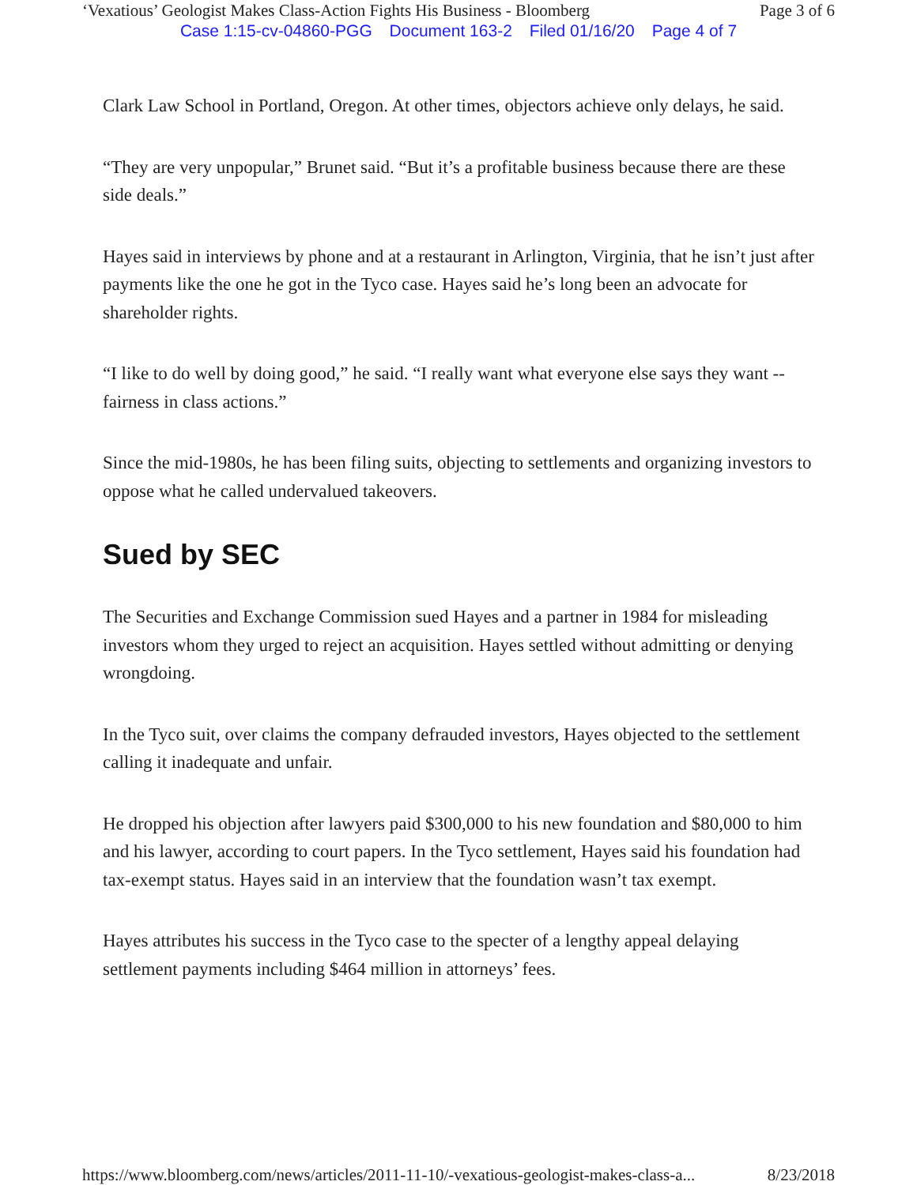‘Vexatious’ Geologist Makes Class-Action Fights His Business - Bloomberg Page 3 of 6
Case 1:15-cv-04860-PGG Document 163-2 Filed 01/16/20 Page 4 of 7
Clark Law School in Portland, Oregon. At other times, objectors achieve only delays, he said.
“They are very unpopular,” Brunet said. “But it’s a profitable business because there are these side deals.”
Hayes said in interviews by phone and at a restaurant in Arlington, Virginia, that he isn’t just after payments like the one he got in the Tyco case. Hayes said he’s long been an advocate for shareholder rights.
“I like to do well by doing good,” he said. “I really want what everyone else says they want -- fairness in class actions.”
Since the mid-1980s, he has been filing suits, objecting to settlements and organizing investors to oppose what he called undervalued takeovers.
Sued by SEC
The Securities and Exchange Commission sued Hayes and a partner in 1984 for misleading investors whom they urged to reject an acquisition. Hayes settled without admitting or denying wrongdoing.
In the Tyco suit, over claims the company defrauded investors, Hayes objected to the settlement calling it inadequate and unfair.
He dropped his objection after lawyers paid $300,000 to his new foundation and $80,000 to him and his lawyer, according to court papers. In the Tyco settlement, Hayes said his foundation had tax-exempt status. Hayes said in an interview that the foundation wasn’t tax exempt.
Hayes attributes his success in the Tyco case to the specter of a lengthy appeal delaying settlement payments including $464 million in attorneys’ fees.
https://www.bloomberg.com/news/articles/2011-11-10/-vexatious-geologist-makes-class-a... 8/23/2018